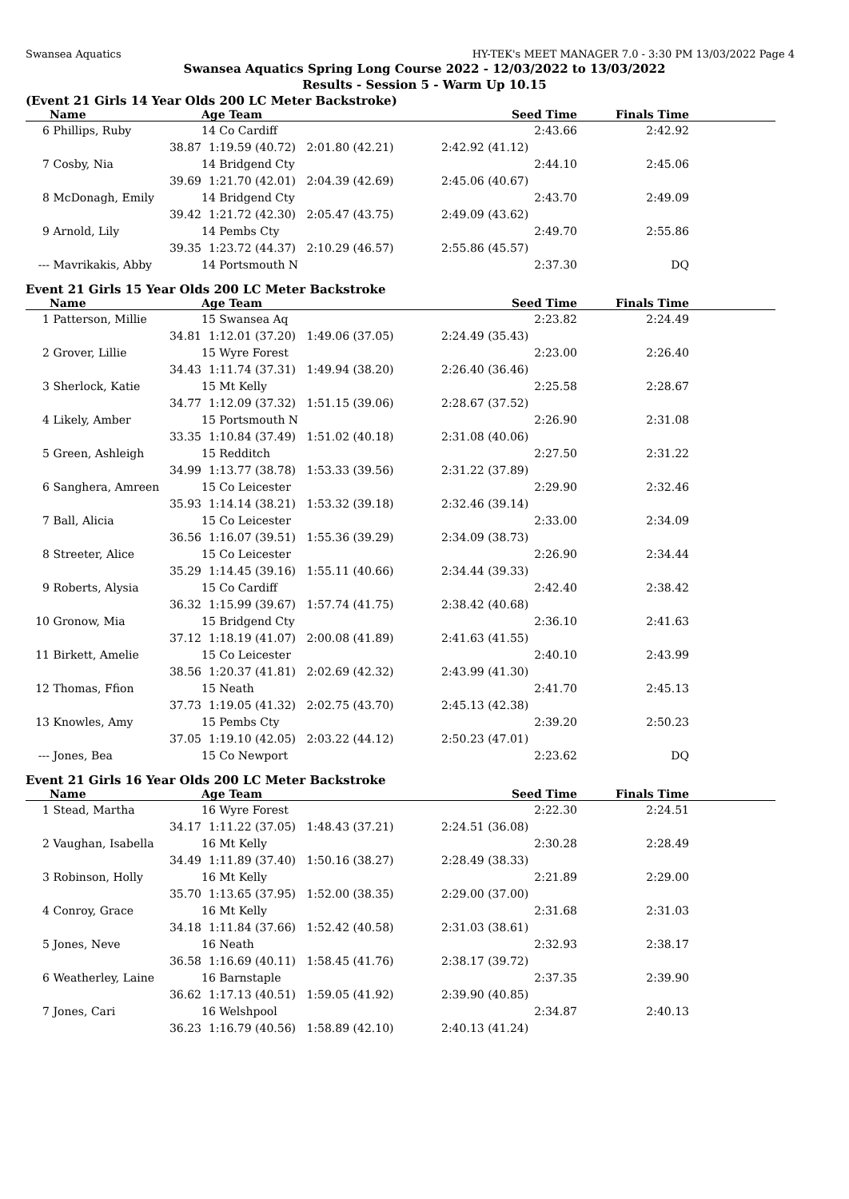Swansea Aquatics HY-TEK's MEET MANAGER 7.0 - 3:30 PM 13/03/2022 Page 4
Swansea Aquatics Spring Long Course 2022 - 12/03/2022 to 13/03/2022
Results - Session 5 - Warm Up 10.15
(Event 21 Girls 14 Year Olds 200 LC Meter Backstroke)
| | Name | Age Team | Seed Time | Finals Time | |
| --- | --- | --- | --- | --- | --- |
| 6 | Phillips, Ruby | 14 Co Cardiff | 2:43.66 | 2:42.92 | |
| | 38.87 | 1:19.59 (40.72) 2:01.80 (42.21) | 2:42.92 (41.12) | | |
| 7 | Cosby, Nia | 14 Bridgend Cty | 2:44.10 | 2:45.06 | |
| | 39.69 | 1:21.70 (42.01) 2:04.39 (42.69) | 2:45.06 (40.67) | | |
| 8 | McDonagh, Emily | 14 Bridgend Cty | 2:43.70 | 2:49.09 | |
| | 39.42 | 1:21.72 (42.30) 2:05.47 (43.75) | 2:49.09 (43.62) | | |
| 9 | Arnold, Lily | 14 Pembs Cty | 2:49.70 | 2:55.86 | |
| | 39.35 | 1:23.72 (44.37) 2:10.29 (46.57) | 2:55.86 (45.57) | | |
| --- | Mavrikakis, Abby | 14 Portsmouth N | 2:37.30 | DQ | |
Event 21 Girls 15 Year Olds 200 LC Meter Backstroke
| | Name | Age Team | Seed Time | Finals Time | |
| --- | --- | --- | --- | --- | --- |
| 1 | Patterson, Millie | 15 Swansea Aq | 2:23.82 | 2:24.49 | |
| | 34.81 | 1:12.01 (37.20) 1:49.06 (37.05) | 2:24.49 (35.43) | | |
| 2 | Grover, Lillie | 15 Wyre Forest | 2:23.00 | 2:26.40 | |
| | 34.43 | 1:11.74 (37.31) 1:49.94 (38.20) | 2:26.40 (36.46) | | |
| 3 | Sherlock, Katie | 15 Mt Kelly | 2:25.58 | 2:28.67 | |
| | 34.77 | 1:12.09 (37.32) 1:51.15 (39.06) | 2:28.67 (37.52) | | |
| 4 | Likely, Amber | 15 Portsmouth N | 2:26.90 | 2:31.08 | |
| | 33.35 | 1:10.84 (37.49) 1:51.02 (40.18) | 2:31.08 (40.06) | | |
| 5 | Green, Ashleigh | 15 Redditch | 2:27.50 | 2:31.22 | |
| | 34.99 | 1:13.77 (38.78) 1:53.33 (39.56) | 2:31.22 (37.89) | | |
| 6 | Sanghera, Amreen | 15 Co Leicester | 2:29.90 | 2:32.46 | |
| | 35.93 | 1:14.14 (38.21) 1:53.32 (39.18) | 2:32.46 (39.14) | | |
| 7 | Ball, Alicia | 15 Co Leicester | 2:33.00 | 2:34.09 | |
| | 36.56 | 1:16.07 (39.51) 1:55.36 (39.29) | 2:34.09 (38.73) | | |
| 8 | Streeter, Alice | 15 Co Leicester | 2:26.90 | 2:34.44 | |
| | 35.29 | 1:14.45 (39.16) 1:55.11 (40.66) | 2:34.44 (39.33) | | |
| 9 | Roberts, Alysia | 15 Co Cardiff | 2:42.40 | 2:38.42 | |
| | 36.32 | 1:15.99 (39.67) 1:57.74 (41.75) | 2:38.42 (40.68) | | |
| 10 | Gronow, Mia | 15 Bridgend Cty | 2:36.10 | 2:41.63 | |
| | 37.12 | 1:18.19 (41.07) 2:00.08 (41.89) | 2:41.63 (41.55) | | |
| 11 | Birkett, Amelie | 15 Co Leicester | 2:40.10 | 2:43.99 | |
| | 38.56 | 1:20.37 (41.81) 2:02.69 (42.32) | 2:43.99 (41.30) | | |
| 12 | Thomas, Ffion | 15 Neath | 2:41.70 | 2:45.13 | |
| | 37.73 | 1:19.05 (41.32) 2:02.75 (43.70) | 2:45.13 (42.38) | | |
| 13 | Knowles, Amy | 15 Pembs Cty | 2:39.20 | 2:50.23 | |
| | 37.05 | 1:19.10 (42.05) 2:03.22 (44.12) | 2:50.23 (47.01) | | |
| --- | Jones, Bea | 15 Co Newport | 2:23.62 | DQ | |
Event 21 Girls 16 Year Olds 200 LC Meter Backstroke
| | Name | Age Team | Seed Time | Finals Time | |
| --- | --- | --- | --- | --- | --- |
| 1 | Stead, Martha | 16 Wyre Forest | 2:22.30 | 2:24.51 | |
| | 34.17 | 1:11.22 (37.05) 1:48.43 (37.21) | 2:24.51 (36.08) | | |
| 2 | Vaughan, Isabella | 16 Mt Kelly | 2:30.28 | 2:28.49 | |
| | 34.49 | 1:11.89 (37.40) 1:50.16 (38.27) | 2:28.49 (38.33) | | |
| 3 | Robinson, Holly | 16 Mt Kelly | 2:21.89 | 2:29.00 | |
| | 35.70 | 1:13.65 (37.95) 1:52.00 (38.35) | 2:29.00 (37.00) | | |
| 4 | Conroy, Grace | 16 Mt Kelly | 2:31.68 | 2:31.03 | |
| | 34.18 | 1:11.84 (37.66) 1:52.42 (40.58) | 2:31.03 (38.61) | | |
| 5 | Jones, Neve | 16 Neath | 2:32.93 | 2:38.17 | |
| | 36.58 | 1:16.69 (40.11) 1:58.45 (41.76) | 2:38.17 (39.72) | | |
| 6 | Weatherley, Laine | 16 Barnstaple | 2:37.35 | 2:39.90 | |
| | 36.62 | 1:17.13 (40.51) 1:59.05 (41.92) | 2:39.90 (40.85) | | |
| 7 | Jones, Cari | 16 Welshpool | 2:34.87 | 2:40.13 | |
| | 36.23 | 1:16.79 (40.56) 1:58.89 (42.10) | 2:40.13 (41.24) | | |